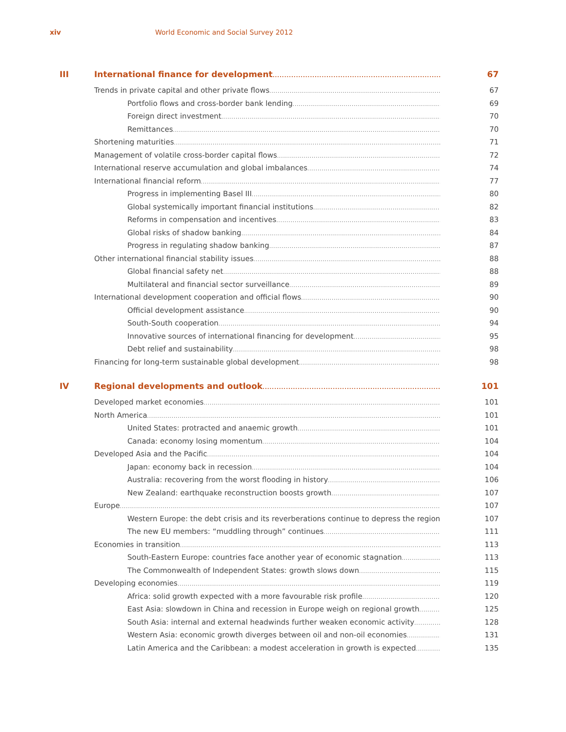xiv World Economic and Social Survey 2012
III International finance for development 67
Trends in private capital and other private flows 67
Portfolio flows and cross-border bank lending 69
Foreign direct investment 70
Remittances 70
Shortening maturities 71
Management of volatile cross-border capital flows 72
International reserve accumulation and global imbalances 74
International financial reform 77
Progress in implementing Basel III 80
Global systemically important financial institutions 82
Reforms in compensation and incentives 83
Global risks of shadow banking 84
Progress in regulating shadow banking 87
Other international financial stability issues 88
Global financial safety net 88
Multilateral and financial sector surveillance 89
International development cooperation and official flows 90
Official development assistance 90
South-South cooperation 94
Innovative sources of international financing for development 95
Debt relief and sustainability 98
Financing for long-term sustainable global development 98
IV Regional developments and outlook 101
Developed market economies 101
North America 101
United States: protracted and anaemic growth 101
Canada: economy losing momentum 104
Developed Asia and the Pacific 104
Japan: economy back in recession 104
Australia: recovering from the worst flooding in history 106
New Zealand: earthquake reconstruction boosts growth 107
Europe 107
Western Europe: the debt crisis and its reverberations continue to depress the region 107
The new EU members: “muddling through” continues 111
Economies in transition 113
South-Eastern Europe: countries face another year of economic stagnation 113
The Commonwealth of Independent States: growth slows down 115
Developing economies 119
Africa: solid growth expected with a more favourable risk profile 120
East Asia: slowdown in China and recession in Europe weigh on regional growth 125
South Asia: internal and external headwinds further weaken economic activity 128
Western Asia: economic growth diverges between oil and non-oil economies 131
Latin America and the Caribbean: a modest acceleration in growth is expected 135